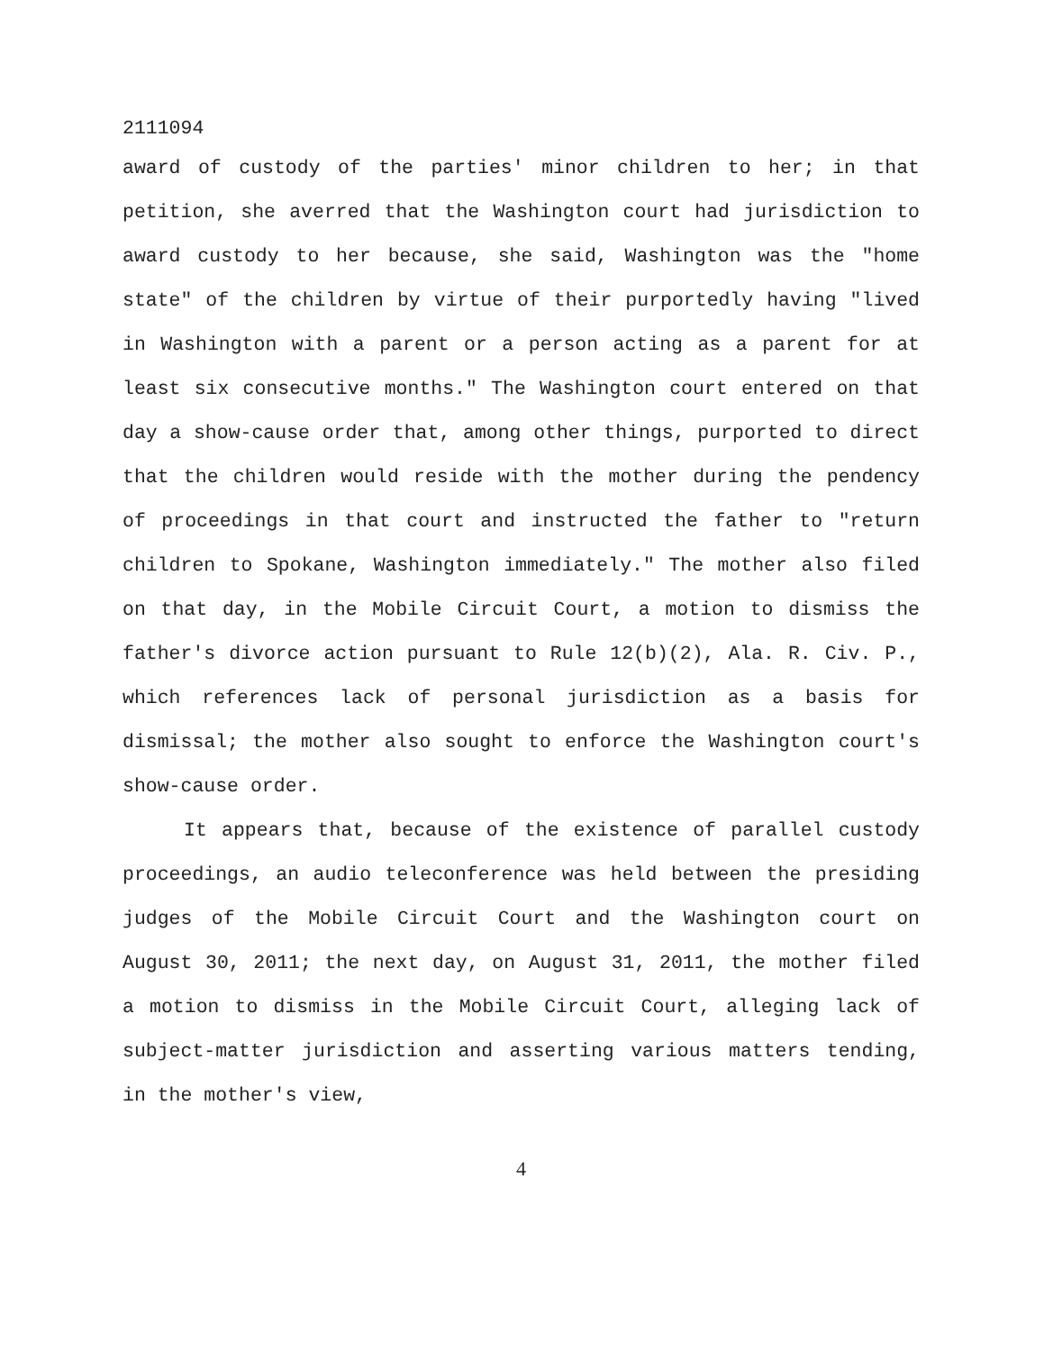2111094
award of custody of the parties' minor children to her; in that petition, she averred that the Washington court had jurisdiction to award custody to her because, she said, Washington was the "home state" of the children by virtue of their purportedly having "lived in Washington with a parent or a person acting as a parent for at least six consecutive months." The Washington court entered on that day a show-cause order that, among other things, purported to direct that the children would reside with the mother during the pendency of proceedings in that court and instructed the father to "return children to Spokane, Washington immediately." The mother also filed on that day, in the Mobile Circuit Court, a motion to dismiss the father's divorce action pursuant to Rule 12(b)(2), Ala. R. Civ. P., which references lack of personal jurisdiction as a basis for dismissal; the mother also sought to enforce the Washington court's show-cause order.
It appears that, because of the existence of parallel custody proceedings, an audio teleconference was held between the presiding judges of the Mobile Circuit Court and the Washington court on August 30, 2011; the next day, on August 31, 2011, the mother filed a motion to dismiss in the Mobile Circuit Court, alleging lack of subject-matter jurisdiction and asserting various matters tending, in the mother's view,
4